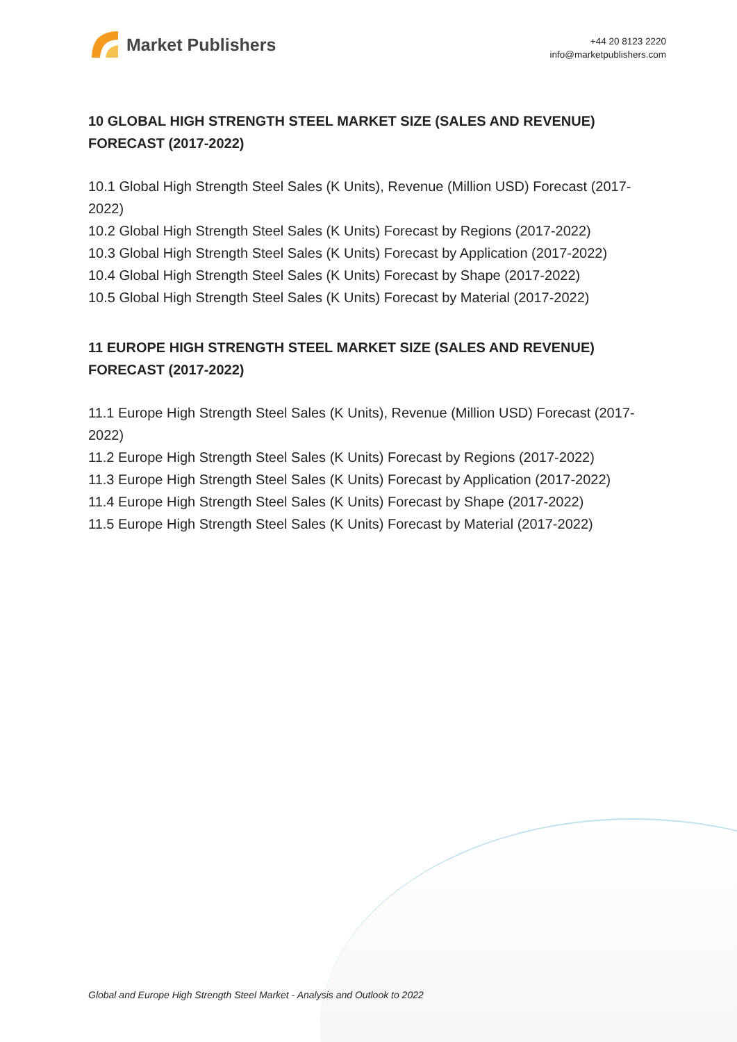Market Publishers
+44 20 8123 2220
info@marketpublishers.com
10 GLOBAL HIGH STRENGTH STEEL MARKET SIZE (SALES AND REVENUE) FORECAST (2017-2022)
10.1 Global High Strength Steel Sales (K Units), Revenue (Million USD) Forecast (2017-2022)
10.2 Global High Strength Steel Sales (K Units) Forecast by Regions (2017-2022)
10.3 Global High Strength Steel Sales (K Units) Forecast by Application (2017-2022)
10.4 Global High Strength Steel Sales (K Units) Forecast by Shape (2017-2022)
10.5 Global High Strength Steel Sales (K Units) Forecast by Material (2017-2022)
11 EUROPE HIGH STRENGTH STEEL MARKET SIZE (SALES AND REVENUE) FORECAST (2017-2022)
11.1 Europe High Strength Steel Sales (K Units), Revenue (Million USD) Forecast (2017-2022)
11.2 Europe High Strength Steel Sales (K Units) Forecast by Regions (2017-2022)
11.3 Europe High Strength Steel Sales (K Units) Forecast by Application (2017-2022)
11.4 Europe High Strength Steel Sales (K Units) Forecast by Shape (2017-2022)
11.5 Europe High Strength Steel Sales (K Units) Forecast by Material (2017-2022)
Global and Europe High Strength Steel Market - Analysis and Outlook to 2022